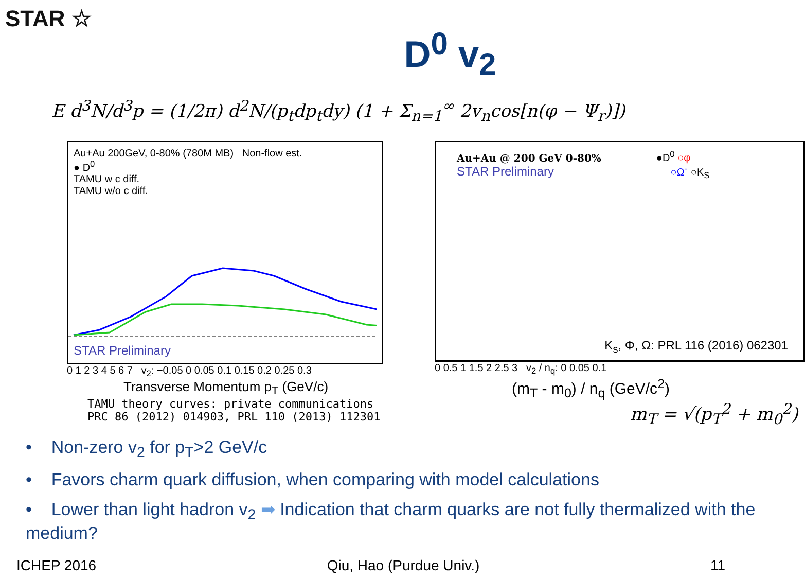STAR ☆
D<sup>0</sup> v<sub>2</sub>
E d<sup>3</sup>N/d<sup>3</sup>p = (1/2π) d<sup>2</sup>N/(p<sub>t</sub>dp<sub>t</sub>dy) (1 + Σ<sub>n=1</sub><sup>∞</sup> 2v<sub>n</sub>cos[n(φ − Ψ<sub>r</sub>)])
Au+Au 200GeV, 0-80% (780M MB) Non-flow est.
● D<sup>0</sup>
TAMU w c diff.
TAMU w/o c diff.
STAR Preliminary
0 1 2 3 4 5 6 7 v<sub>2</sub>: −0.05 0 0.05 0.1 0.15 0.2 0.25 0.3
Transverse Momentum p<sub>T</sub> (GeV/c)
TAMU theory curves: private communications
PRC 86 (2012) 014903, PRL 110 (2013) 112301
Au+Au @ 200 GeV 0-80% ●D<sup>0</sup> ○φ
STAR Preliminary ○Ω<sup>-</sup> ○K<sub>S</sub>
K<sub>s</sub>, Φ, Ω: PRL 116 (2016) 062301
0 0.5 1 1.5 2 2.5 3 v<sub>2</sub> / n<sub>q</sub>: 0 0.05 0.1
(m<sub>T</sub> - m<sub>0</sub>) / n<sub>q</sub> (GeV/c<sup>2</sup>)
m<sub>T</sub> = √(p<sub>T</sub><sup>2</sup> + m<sub>0</sub><sup>2</sup>)
• Non-zero v<sub>2</sub> for p<sub>T</sub>>2 GeV/c
• Favors charm quark diffusion, when comparing with model calculations
• Lower than light hadron v<sub>2</sub> ➡ Indication that charm quarks are not fully thermalized with the medium?
ICHEP 2016 Qiu, Hao (Purdue Univ.) 11